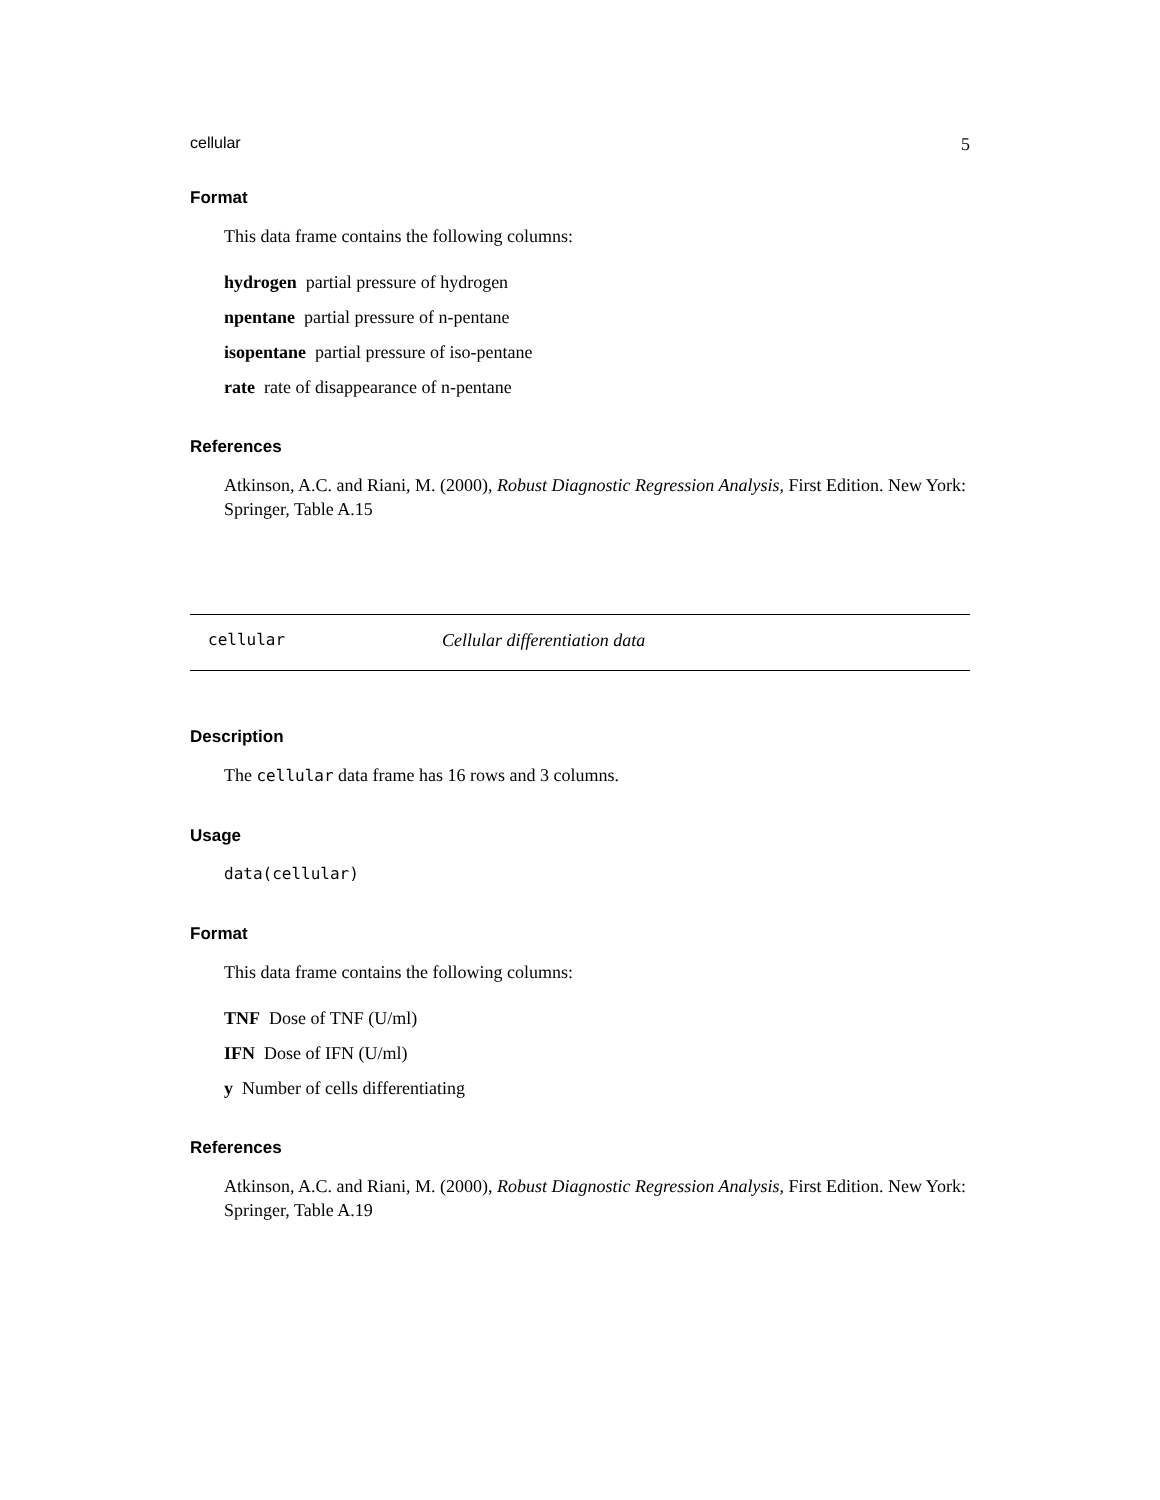cellular 5
Format
This data frame contains the following columns:
hydrogen partial pressure of hydrogen
npentane partial pressure of n-pentane
isopentane partial pressure of iso-pentane
rate rate of disappearance of n-pentane
References
Atkinson, A.C. and Riani, M. (2000), Robust Diagnostic Regression Analysis, First Edition. New York: Springer, Table A.15
cellular Cellular differentiation data
Description
The cellular data frame has 16 rows and 3 columns.
Usage
data(cellular)
Format
This data frame contains the following columns:
TNF Dose of TNF (U/ml)
IFN Dose of IFN (U/ml)
y Number of cells differentiating
References
Atkinson, A.C. and Riani, M. (2000), Robust Diagnostic Regression Analysis, First Edition. New York: Springer, Table A.19